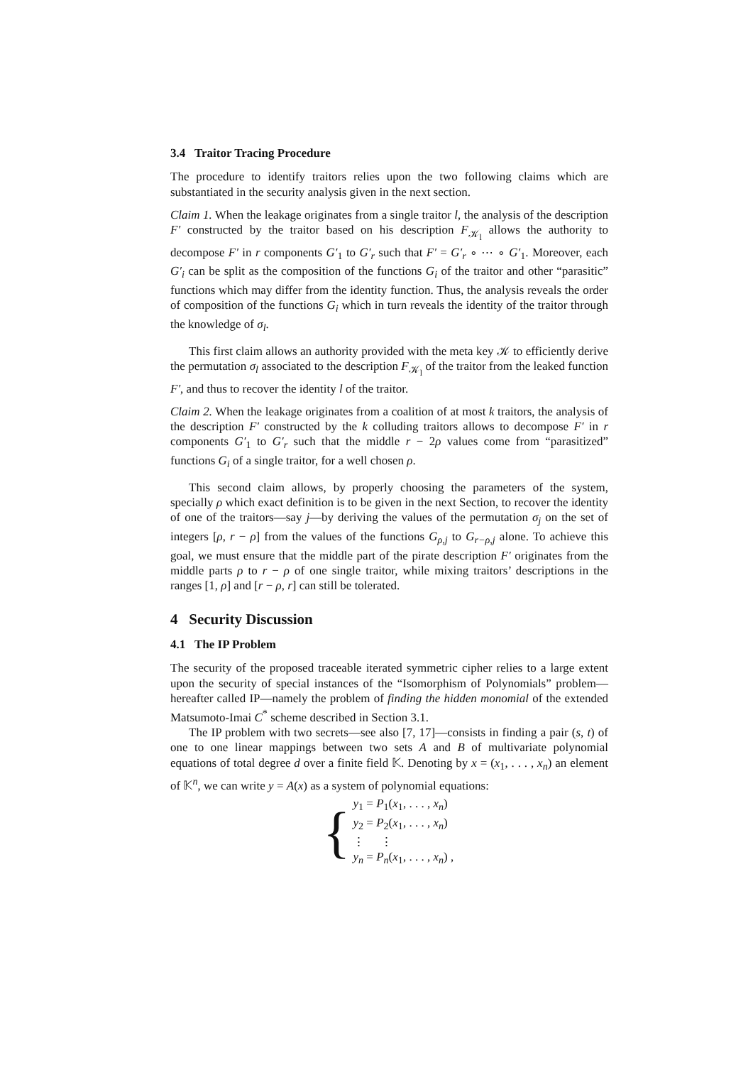3.4 Traitor Tracing Procedure
The procedure to identify traitors relies upon the two following claims which are substantiated in the security analysis given in the next section.
Claim 1. When the leakage originates from a single traitor l, the analysis of the description F′ constructed by the traitor based on his description F<sub>𝒦<sub>l</sub></sub> allows the authority to decompose F′ in r components G′<sub>1</sub> to G′<sub>r</sub> such that F′ = G′<sub>r</sub> ∘ ⋯ ∘ G′<sub>1</sub>. Moreover, each G′<sub>i</sub> can be split as the composition of the functions G<sub>i</sub> of the traitor and other “parasitic” functions which may differ from the identity function. Thus, the analysis reveals the order of composition of the functions G<sub>i</sub> which in turn reveals the identity of the traitor through the knowledge of σ<sub>l</sub>.
This first claim allows an authority provided with the meta key 𝒦 to efficiently derive the permutation σ<sub>l</sub> associated to the description F<sub>𝒦<sub>l</sub></sub> of the traitor from the leaked function F′, and thus to recover the identity l of the traitor.
Claim 2. When the leakage originates from a coalition of at most k traitors, the analysis of the description F′ constructed by the k colluding traitors allows to decompose F′ in r components G′<sub>1</sub> to G′<sub>r</sub> such that the middle r − 2ρ values come from “parasitized” functions G<sub>i</sub> of a single traitor, for a well chosen ρ.
This second claim allows, by properly choosing the parameters of the system, specially ρ which exact definition is to be given in the next Section, to recover the identity of one of the traitors—say j—by deriving the values of the permutation σ<sub>j</sub> on the set of integers [ρ, r − ρ] from the values of the functions G<sub>ρ,j</sub> to G<sub>r−ρ,j</sub> alone. To achieve this goal, we must ensure that the middle part of the pirate description F′ originates from the middle parts ρ to r − ρ of one single traitor, while mixing traitors’ descriptions in the ranges [1, ρ] and [r − ρ, r] can still be tolerated.
4 Security Discussion
4.1 The IP Problem
The security of the proposed traceable iterated symmetric cipher relies to a large extent upon the security of special instances of the “Isomorphism of Polynomials” problem—hereafter called IP—namely the problem of finding the hidden monomial of the extended Matsumoto-Imai C<sup>*</sup> scheme described in Section 3.1.
The IP problem with two secrets—see also [7, 17]—consists in finding a pair (s, t) of one to one linear mappings between two sets A and B of multivariate polynomial equations of total degree d over a finite field 𝕂. Denoting by x = (x<sub>1</sub>, . . . , x<sub>n</sub>) an element of 𝕂<sup>n</sup>, we can write y = A(x) as a system of polynomial equations:
{
y<sub>1</sub> = P<sub>1</sub>(x<sub>1</sub>, . . . , x<sub>n</sub>)
y<sub>2</sub> = P<sub>2</sub>(x<sub>1</sub>, . . . , x<sub>n</sub>)
⋮ ⋮
y<sub>n</sub> = P<sub>n</sub>(x<sub>1</sub>, . . . , x<sub>n</sub>) ,